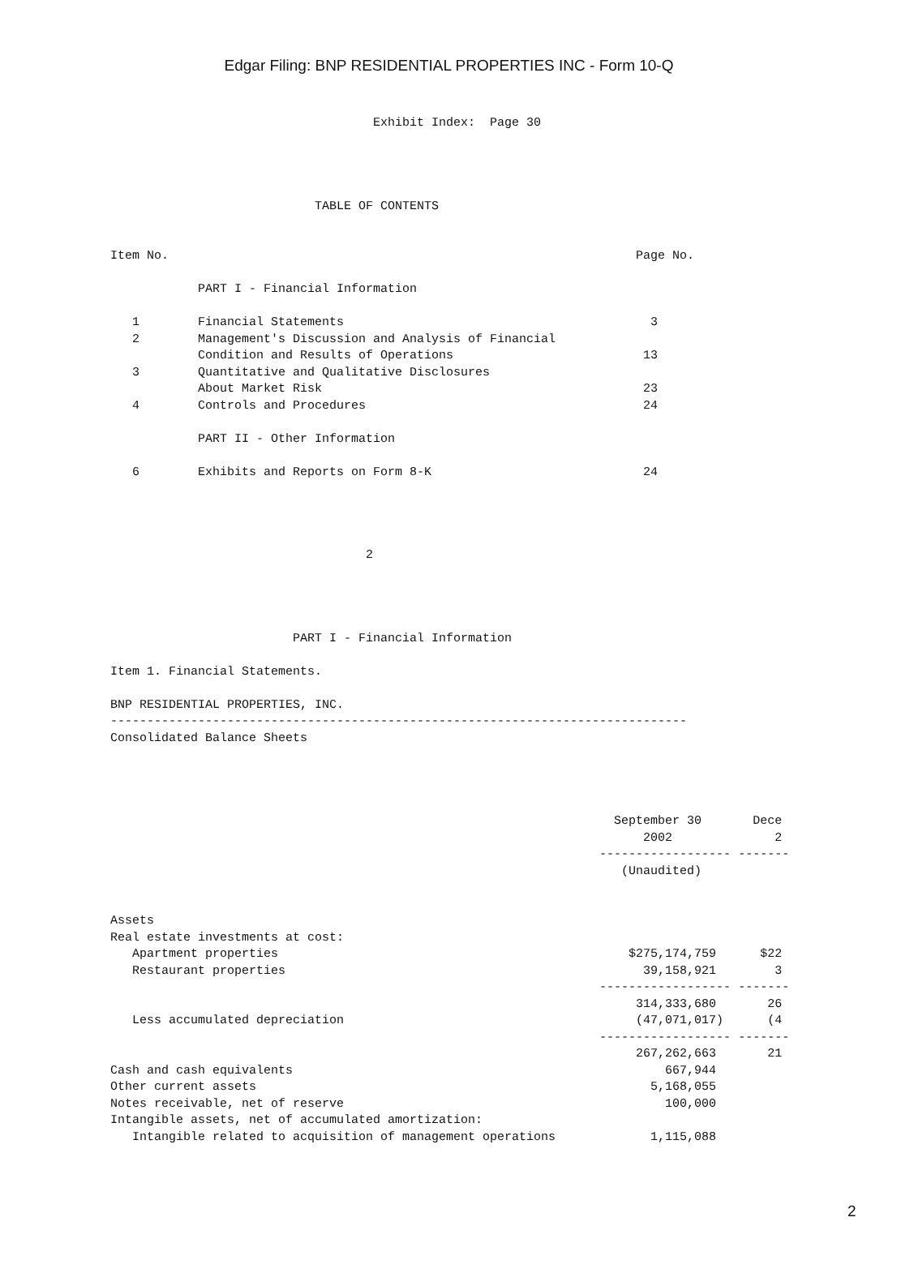Edgar Filing: BNP RESIDENTIAL PROPERTIES INC - Form 10-Q
                                    Exhibit Index:  Page 30




                            TABLE OF CONTENTS


Item No.                                                                Page No.

            PART I - Financial Information

   1        Financial Statements                                          3
   2        Management's Discussion and Analysis of Financial
            Condition and Results of Operations                          13
   3        Quantitative and Qualitative Disclosures
            About Market Risk                                            23
   4        Controls and Procedures                                      24

            PART II - Other Information

   6        Exhibits and Reports on Form 8-K                             24




                                   2




                         PART I - Financial Information

Item 1. Financial Statements.

BNP RESIDENTIAL PROPERTIES, INC.
-------------------------------------------------------------------------------
Consolidated Balance Sheets




                                                                     September 30       Dece
                                                                         2002              2
                                                                   ------------------ -------
                                                                      (Unaudited)


Assets
Real estate investments at cost:
   Apartment properties                                                $275,174,759      $22
   Restaurant properties                                                 39,158,921        3
                                                                   ------------------ -------
                                                                        314,333,680       26
   Less accumulated depreciation                                        (47,071,017)      (4
                                                                   ------------------ -------
                                                                        267,262,663       21
Cash and cash equivalents                                                   667,944
Other current assets                                                      5,168,055
Notes receivable, net of reserve                                            100,000
Intangible assets, net of accumulated amortization:
   Intangible related to acquisition of management operations             1,115,088
2